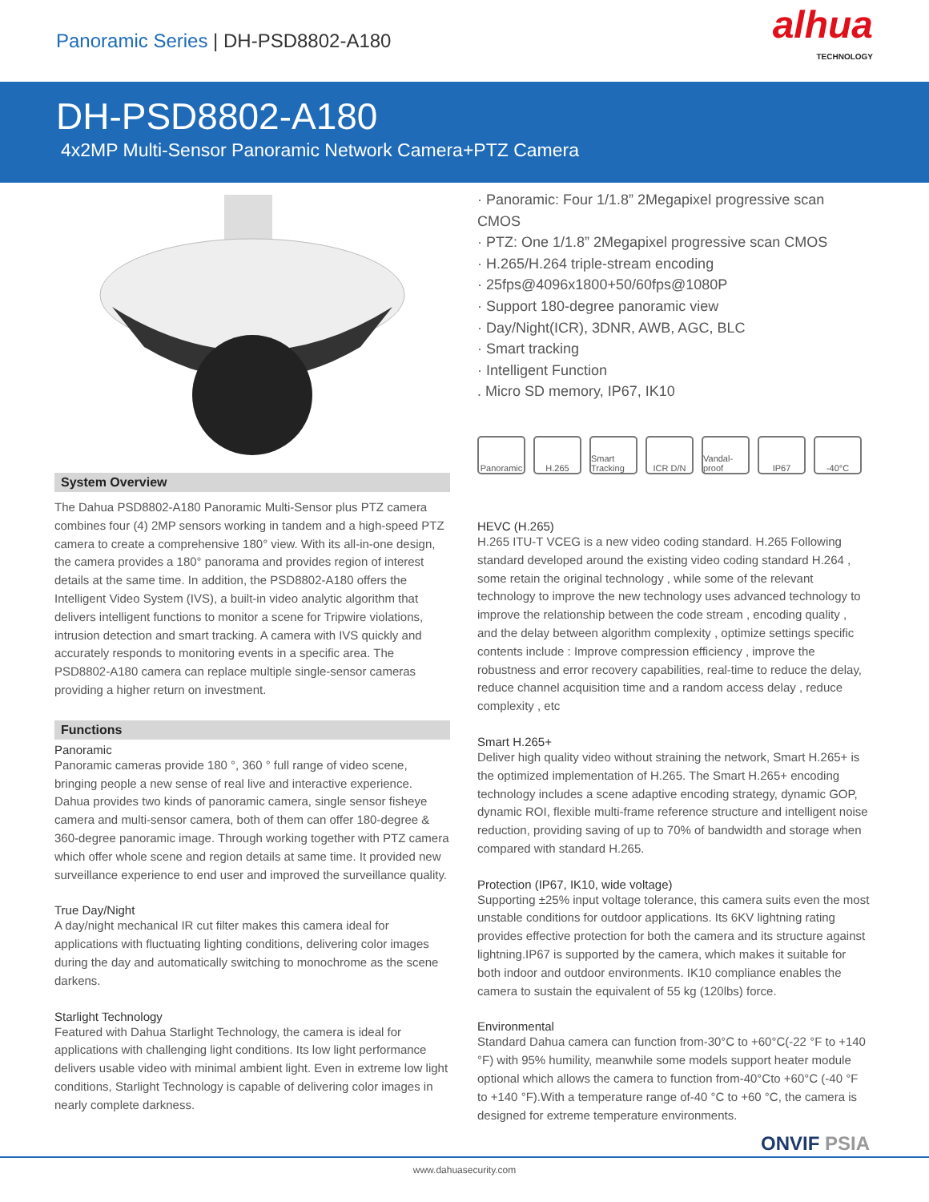Panoramic Series | DH-PSD8802-A180
alhua
TECHNOLOGY
DH-PSD8802-A180
4x2MP Multi-Sensor Panoramic Network Camera+PTZ Camera
System Overview
The Dahua PSD8802-A180 Panoramic Multi-Sensor plus PTZ camera combines four (4) 2MP sensors working in tandem and a high-speed PTZ camera to create a comprehensive 180° view. With its all-in-one design, the camera provides a 180° panorama and provides region of interest details at the same time. In addition, the PSD8802-A180 offers the Intelligent Video System (IVS), a built-in video analytic algorithm that delivers intelligent functions to monitor a scene for Tripwire violations, intrusion detection and smart tracking. A camera with IVS quickly and accurately responds to monitoring events in a specific area. The PSD8802-A180 camera can replace multiple single-sensor cameras providing a higher return on investment.
Functions
Panoramic
Panoramic cameras provide 180 °, 360 ° full range of video scene, bringing people a new sense of real live and interactive experience. Dahua provides two kinds of panoramic camera, single sensor fisheye camera and multi-sensor camera, both of them can offer 180-degree & 360-degree panoramic image. Through working together with PTZ camera which offer whole scene and region details at same time. It provided new surveillance experience to end user and improved the surveillance quality.
True Day/Night
A day/night mechanical IR cut filter makes this camera ideal for applications with fluctuating lighting conditions, delivering color images during the day and automatically switching to monochrome as the scene darkens.
Starlight Technology
Featured with Dahua Starlight Technology, the camera is ideal for applications with challenging light conditions. Its low light performance delivers usable video with minimal ambient light. Even in extreme low light conditions, Starlight Technology is capable of delivering color images in nearly complete darkness.
· Panoramic: Four 1/1.8” 2Megapixel progressive scan CMOS
· PTZ: One 1/1.8” 2Megapixel progressive scan CMOS
· H.265/H.264 triple-stream encoding
· 25fps@4096x1800+50/60fps@1080P
· Support 180-degree panoramic view
· Day/Night(ICR), 3DNR, AWB, AGC, BLC
· Smart tracking
· Intelligent Function
. Micro SD memory, IP67, IK10
Panoramic
H.265 Smart Tracking
ICR D/N Vandal-proof
IP67 -40°C
HEVC (H.265)
H.265 ITU-T VCEG is a new video coding standard. H.265 Following standard developed around the existing video coding standard H.264 , some retain the original technology , while some of the relevant technology to improve the new technology uses advanced technology to improve the relationship between the code stream , encoding quality , and the delay between algorithm complexity , optimize settings specific contents include : Improve compression efficiency , improve the robustness and error recovery capabilities, real-time to reduce the delay, reduce channel acquisition time and a random access delay , reduce complexity , etc
Smart H.265+
Deliver high quality video without straining the network, Smart H.265+ is the optimized implementation of H.265. The Smart H.265+ encoding technology includes a scene adaptive encoding strategy, dynamic GOP, dynamic ROI, flexible multi-frame reference structure and intelligent noise reduction, providing saving of up to 70% of bandwidth and storage when compared with standard H.265.
Protection (IP67, IK10, wide voltage)
Supporting ±25% input voltage tolerance, this camera suits even the most unstable conditions for outdoor applications. Its 6KV lightning rating provides effective protection for both the camera and its structure against lightning.IP67 is supported by the camera, which makes it suitable for both indoor and outdoor environments. IK10 compliance enables the camera to sustain the equivalent of 55 kg (120lbs) force.
Environmental
Standard Dahua camera can function from-30°C to +60°C(-22 °F to +140 °F) with 95% humility, meanwhile some models support heater module optional which allows the camera to function from-40°Cto +60°C (-40 °F to +140 °F).With a temperature range of-40 °C to +60 °C, the camera is designed for extreme temperature environments.
ONVIF PSIA
www.dahuasecurity.com